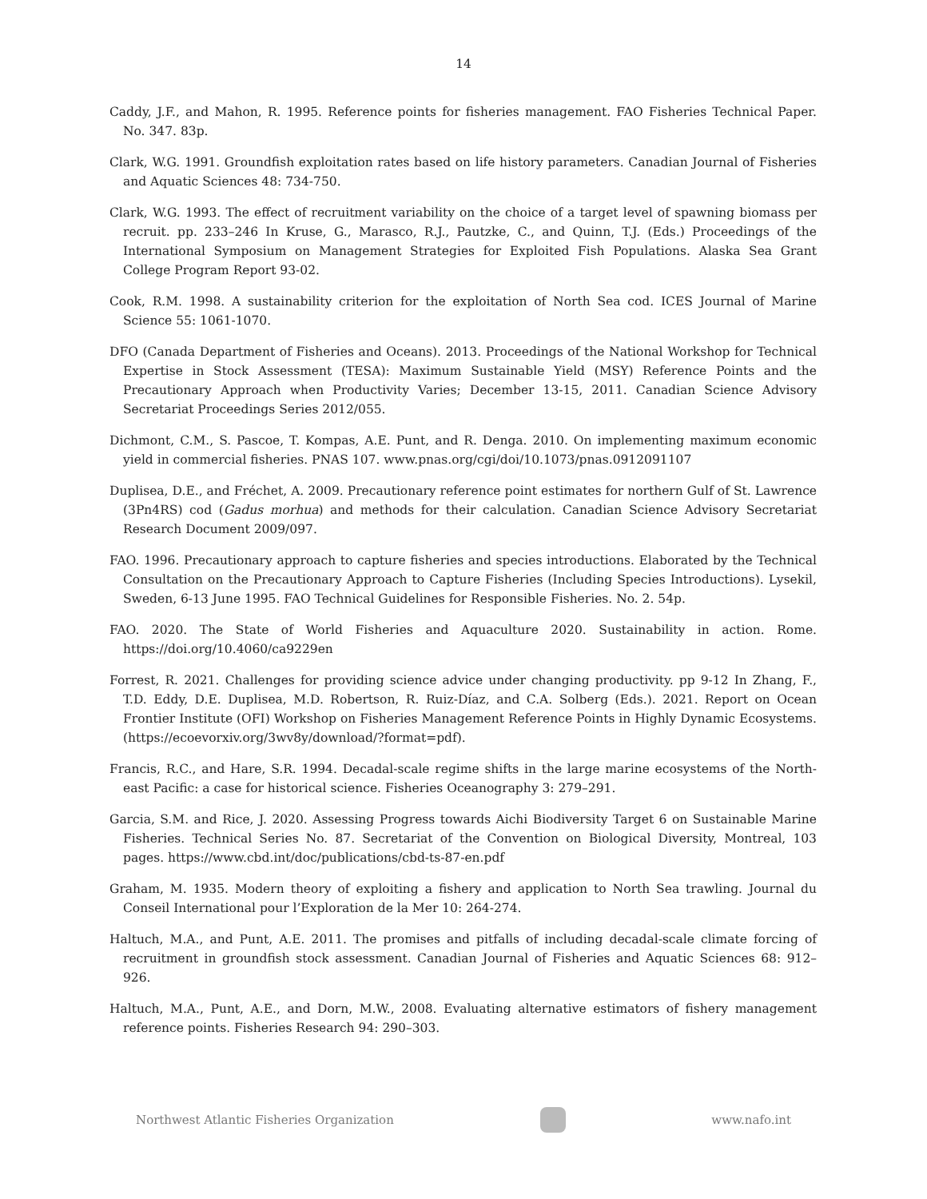14
Caddy, J.F., and Mahon, R. 1995. Reference points for fisheries management. FAO Fisheries Technical Paper. No. 347. 83p.
Clark, W.G. 1991. Groundfish exploitation rates based on life history parameters. Canadian Journal of Fisheries and Aquatic Sciences 48: 734-750.
Clark, W.G. 1993. The effect of recruitment variability on the choice of a target level of spawning biomass per recruit. pp. 233–246 In Kruse, G., Marasco, R.J., Pautzke, C., and Quinn, T.J. (Eds.) Proceedings of the International Symposium on Management Strategies for Exploited Fish Populations. Alaska Sea Grant College Program Report 93-02.
Cook, R.M. 1998. A sustainability criterion for the exploitation of North Sea cod. ICES Journal of Marine Science 55: 1061-1070.
DFO (Canada Department of Fisheries and Oceans). 2013. Proceedings of the National Workshop for Technical Expertise in Stock Assessment (TESA): Maximum Sustainable Yield (MSY) Reference Points and the Precautionary Approach when Productivity Varies; December 13-15, 2011. Canadian Science Advisory Secretariat Proceedings Series 2012/055.
Dichmont, C.M., S. Pascoe, T. Kompas, A.E. Punt, and R. Denga. 2010. On implementing maximum economic yield in commercial fisheries. PNAS 107. www.pnas.org/cgi/doi/10.1073/pnas.0912091107
Duplisea, D.E., and Fréchet, A. 2009. Precautionary reference point estimates for northern Gulf of St. Lawrence (3Pn4RS) cod (Gadus morhua) and methods for their calculation. Canadian Science Advisory Secretariat Research Document 2009/097.
FAO. 1996. Precautionary approach to capture fisheries and species introductions. Elaborated by the Technical Consultation on the Precautionary Approach to Capture Fisheries (Including Species Introductions). Lysekil, Sweden, 6-13 June 1995. FAO Technical Guidelines for Responsible Fisheries. No. 2. 54p.
FAO. 2020. The State of World Fisheries and Aquaculture 2020. Sustainability in action. Rome. https://doi.org/10.4060/ca9229en
Forrest, R. 2021. Challenges for providing science advice under changing productivity. pp 9-12 In Zhang, F., T.D. Eddy, D.E. Duplisea, M.D. Robertson, R. Ruiz-Díaz, and C.A. Solberg (Eds.). 2021. Report on Ocean Frontier Institute (OFI) Workshop on Fisheries Management Reference Points in Highly Dynamic Ecosystems. (https://ecoevorxiv.org/3wv8y/download/?format=pdf).
Francis, R.C., and Hare, S.R. 1994. Decadal-scale regime shifts in the large marine ecosystems of the North-east Pacific: a case for historical science. Fisheries Oceanography 3: 279–291.
Garcia, S.M. and Rice, J. 2020. Assessing Progress towards Aichi Biodiversity Target 6 on Sustainable Marine Fisheries. Technical Series No. 87. Secretariat of the Convention on Biological Diversity, Montreal, 103 pages. https://www.cbd.int/doc/publications/cbd-ts-87-en.pdf
Graham, M. 1935. Modern theory of exploiting a fishery and application to North Sea trawling. Journal du Conseil International pour l’Exploration de la Mer 10: 264-274.
Haltuch, M.A., and Punt, A.E. 2011. The promises and pitfalls of including decadal-scale climate forcing of recruitment in groundfish stock assessment. Canadian Journal of Fisheries and Aquatic Sciences 68: 912–926.
Haltuch, M.A., Punt, A.E., and Dorn, M.W., 2008. Evaluating alternative estimators of fishery management reference points. Fisheries Research 94: 290–303.
Northwest Atlantic Fisheries Organization
www.nafo.int